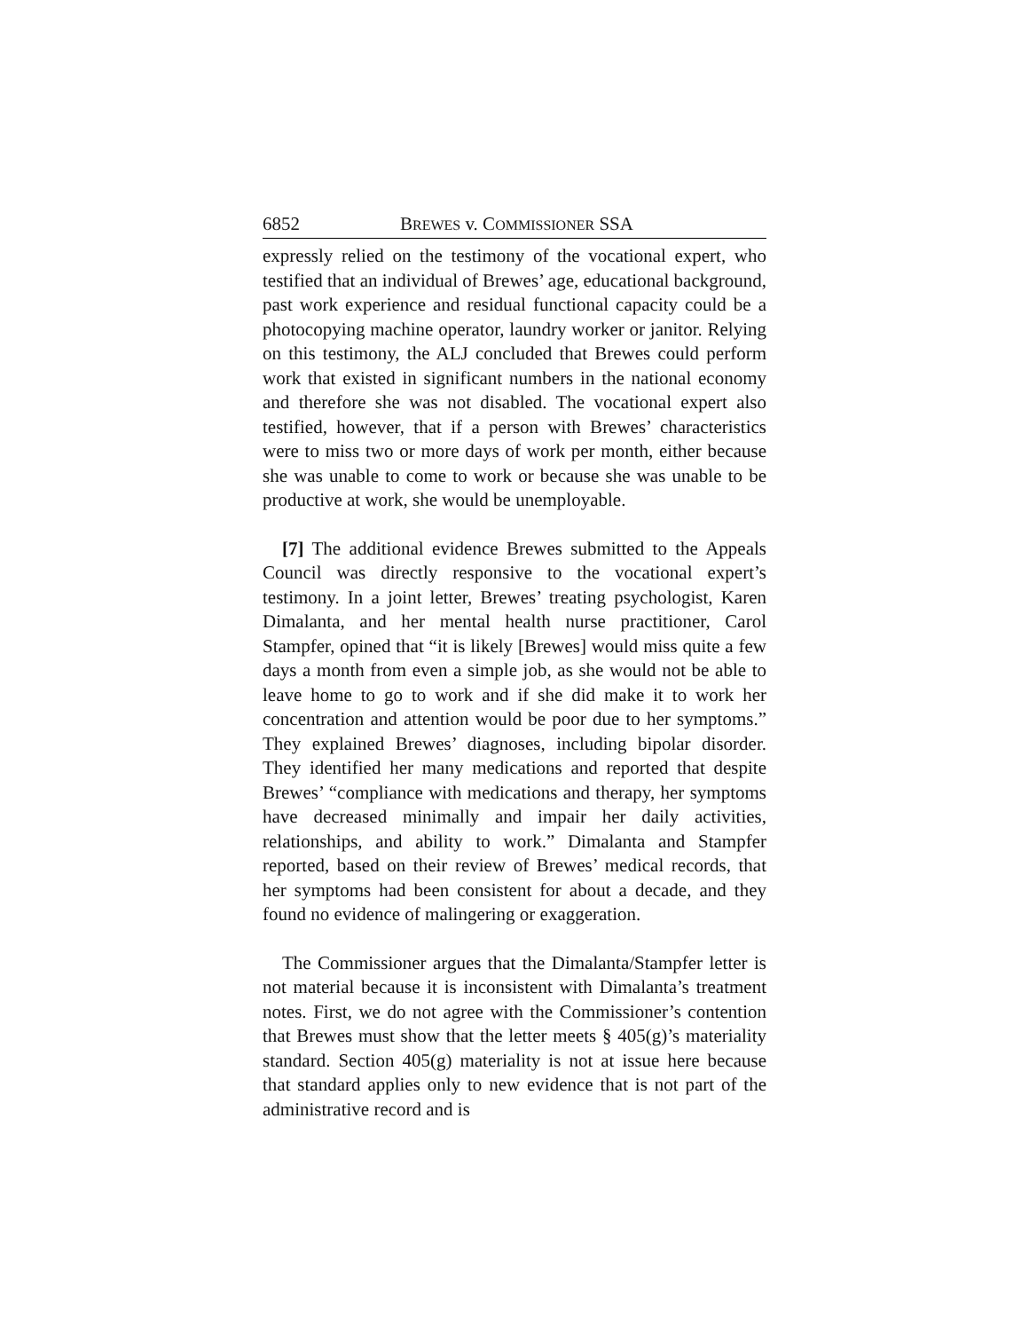6852 BREWES v. COMMISSIONER SSA
expressly relied on the testimony of the vocational expert, who testified that an individual of Brewes’ age, educational background, past work experience and residual functional capacity could be a photocopying machine operator, laundry worker or janitor. Relying on this testimony, the ALJ concluded that Brewes could perform work that existed in significant numbers in the national economy and therefore she was not disabled. The vocational expert also testified, however, that if a person with Brewes’ characteristics were to miss two or more days of work per month, either because she was unable to come to work or because she was unable to be productive at work, she would be unemployable.
[7] The additional evidence Brewes submitted to the Appeals Council was directly responsive to the vocational expert’s testimony. In a joint letter, Brewes’ treating psychologist, Karen Dimalanta, and her mental health nurse practitioner, Carol Stampfer, opined that “it is likely [Brewes] would miss quite a few days a month from even a simple job, as she would not be able to leave home to go to work and if she did make it to work her concentration and attention would be poor due to her symptoms.” They explained Brewes’ diagnoses, including bipolar disorder. They identified her many medications and reported that despite Brewes’ “compliance with medications and therapy, her symptoms have decreased minimally and impair her daily activities, relationships, and ability to work.” Dimalanta and Stampfer reported, based on their review of Brewes’ medical records, that her symptoms had been consistent for about a decade, and they found no evidence of malingering or exaggeration.
The Commissioner argues that the Dimalanta/Stampfer letter is not material because it is inconsistent with Dimalanta’s treatment notes. First, we do not agree with the Commissioner’s contention that Brewes must show that the letter meets § 405(g)’s materiality standard. Section 405(g) materiality is not at issue here because that standard applies only to new evidence that is not part of the administrative record and is